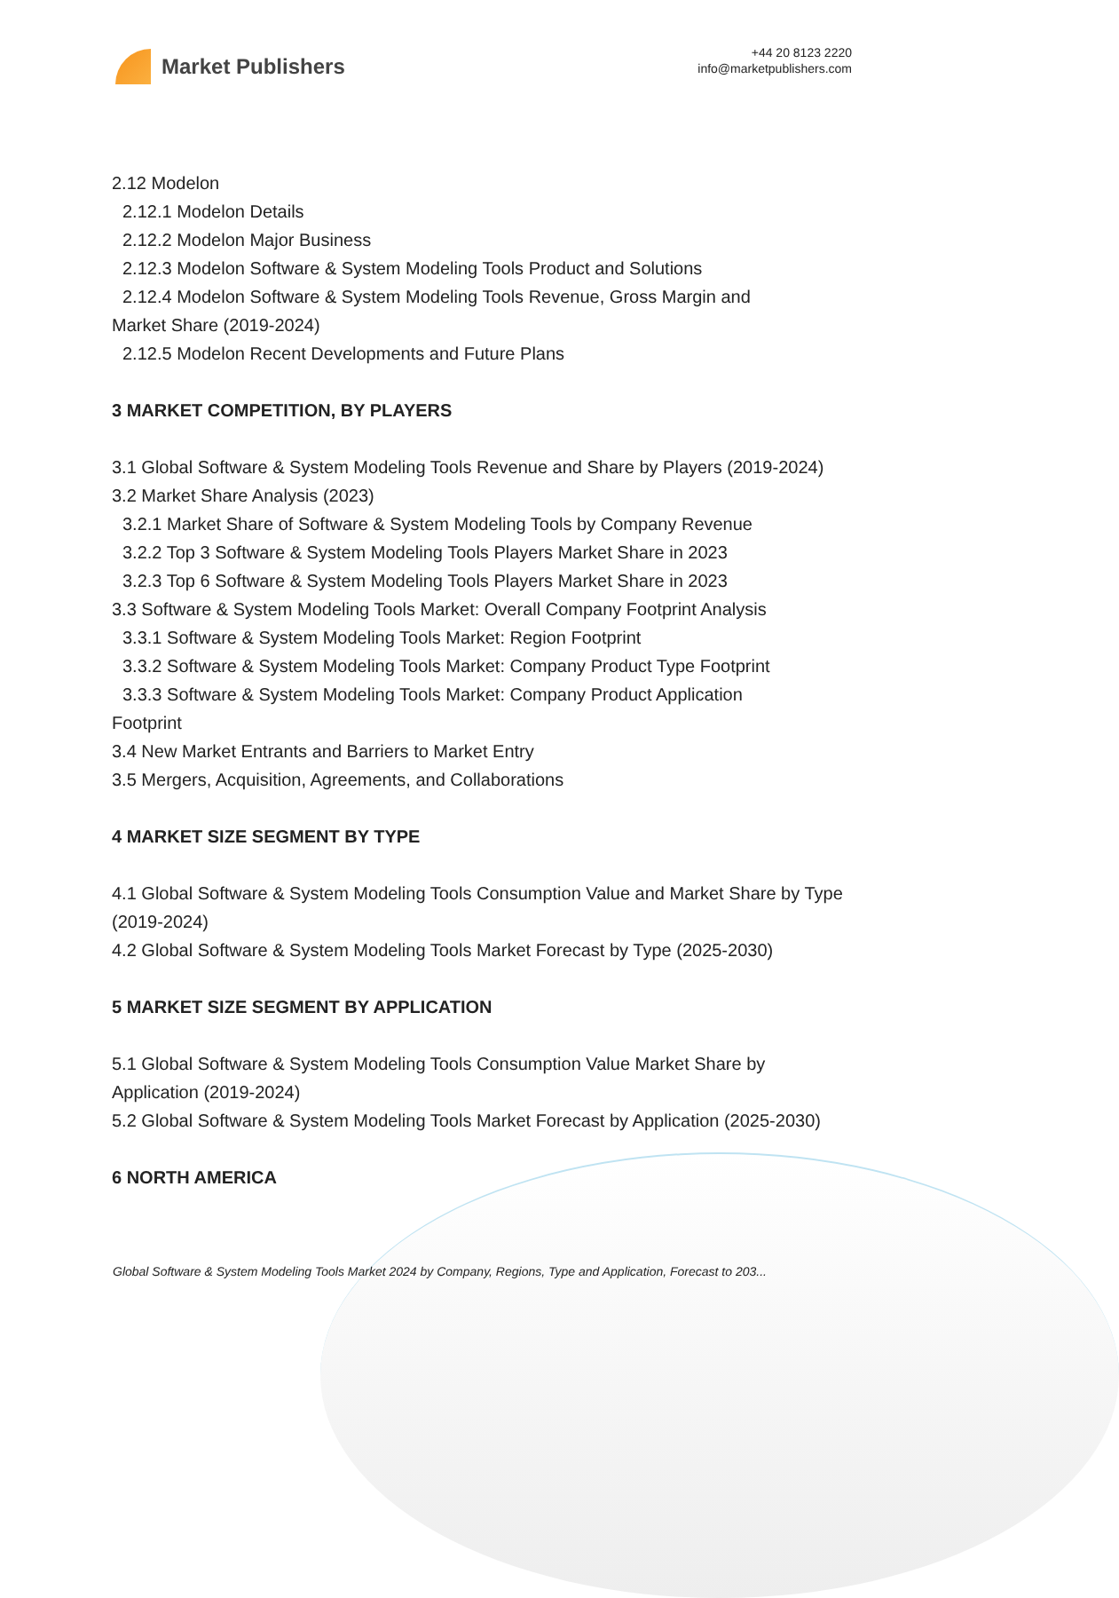Market Publishers
+44 20 8123 2220
info@marketpublishers.com
2.12 Modelon
2.12.1 Modelon Details
2.12.2 Modelon Major Business
2.12.3 Modelon Software & System Modeling Tools Product and Solutions
2.12.4 Modelon Software & System Modeling Tools Revenue, Gross Margin and
Market Share (2019-2024)
2.12.5 Modelon Recent Developments and Future Plans
3 MARKET COMPETITION, BY PLAYERS
3.1 Global Software & System Modeling Tools Revenue and Share by Players (2019-2024)
3.2 Market Share Analysis (2023)
3.2.1 Market Share of Software & System Modeling Tools by Company Revenue
3.2.2 Top 3 Software & System Modeling Tools Players Market Share in 2023
3.2.3 Top 6 Software & System Modeling Tools Players Market Share in 2023
3.3 Software & System Modeling Tools Market: Overall Company Footprint Analysis
3.3.1 Software & System Modeling Tools Market: Region Footprint
3.3.2 Software & System Modeling Tools Market: Company Product Type Footprint
3.3.3 Software & System Modeling Tools Market: Company Product Application
Footprint
3.4 New Market Entrants and Barriers to Market Entry
3.5 Mergers, Acquisition, Agreements, and Collaborations
4 MARKET SIZE SEGMENT BY TYPE
4.1 Global Software & System Modeling Tools Consumption Value and Market Share by Type (2019-2024)
4.2 Global Software & System Modeling Tools Market Forecast by Type (2025-2030)
5 MARKET SIZE SEGMENT BY APPLICATION
5.1 Global Software & System Modeling Tools Consumption Value Market Share by Application (2019-2024)
5.2 Global Software & System Modeling Tools Market Forecast by Application (2025-2030)
6 NORTH AMERICA
Global Software & System Modeling Tools Market 2024 by Company, Regions, Type and Application, Forecast to 203...